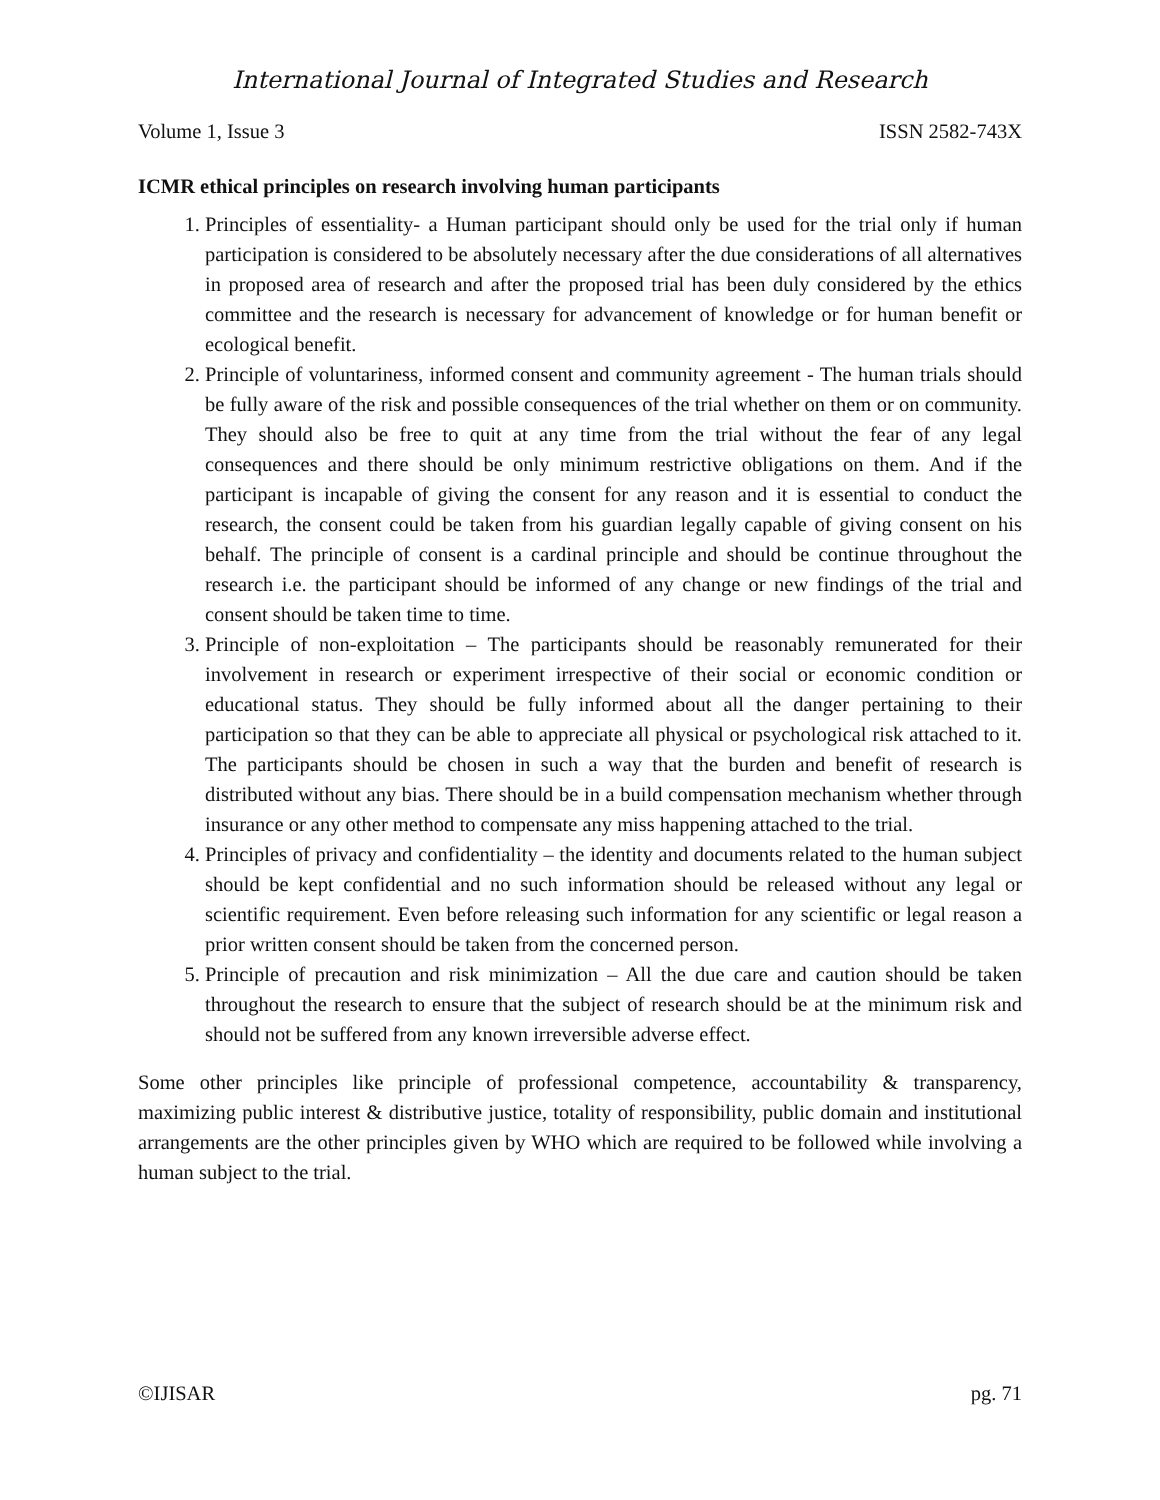International Journal of Integrated Studies and Research
Volume 1, Issue 3 ISSN 2582-743X
ICMR ethical principles on research involving human participants
1. Principles of essentiality- a Human participant should only be used for the trial only if human participation is considered to be absolutely necessary after the due considerations of all alternatives in proposed area of research and after the proposed trial has been duly considered by the ethics committee and the research is necessary for advancement of knowledge or for human benefit or ecological benefit.
2. Principle of voluntariness, informed consent and community agreement - The human trials should be fully aware of the risk and possible consequences of the trial whether on them or on community. They should also be free to quit at any time from the trial without the fear of any legal consequences and there should be only minimum restrictive obligations on them. And if the participant is incapable of giving the consent for any reason and it is essential to conduct the research, the consent could be taken from his guardian legally capable of giving consent on his behalf. The principle of consent is a cardinal principle and should be continue throughout the research i.e. the participant should be informed of any change or new findings of the trial and consent should be taken time to time.
3. Principle of non-exploitation – The participants should be reasonably remunerated for their involvement in research or experiment irrespective of their social or economic condition or educational status. They should be fully informed about all the danger pertaining to their participation so that they can be able to appreciate all physical or psychological risk attached to it. The participants should be chosen in such a way that the burden and benefit of research is distributed without any bias. There should be in a build compensation mechanism whether through insurance or any other method to compensate any miss happening attached to the trial.
4. Principles of privacy and confidentiality – the identity and documents related to the human subject should be kept confidential and no such information should be released without any legal or scientific requirement. Even before releasing such information for any scientific or legal reason a prior written consent should be taken from the concerned person.
5. Principle of precaution and risk minimization – All the due care and caution should be taken throughout the research to ensure that the subject of research should be at the minimum risk and should not be suffered from any known irreversible adverse effect.
Some other principles like principle of professional competence, accountability & transparency, maximizing public interest & distributive justice, totality of responsibility, public domain and institutional arrangements are the other principles given by WHO which are required to be followed while involving a human subject to the trial.
©IJISAR pg. 71